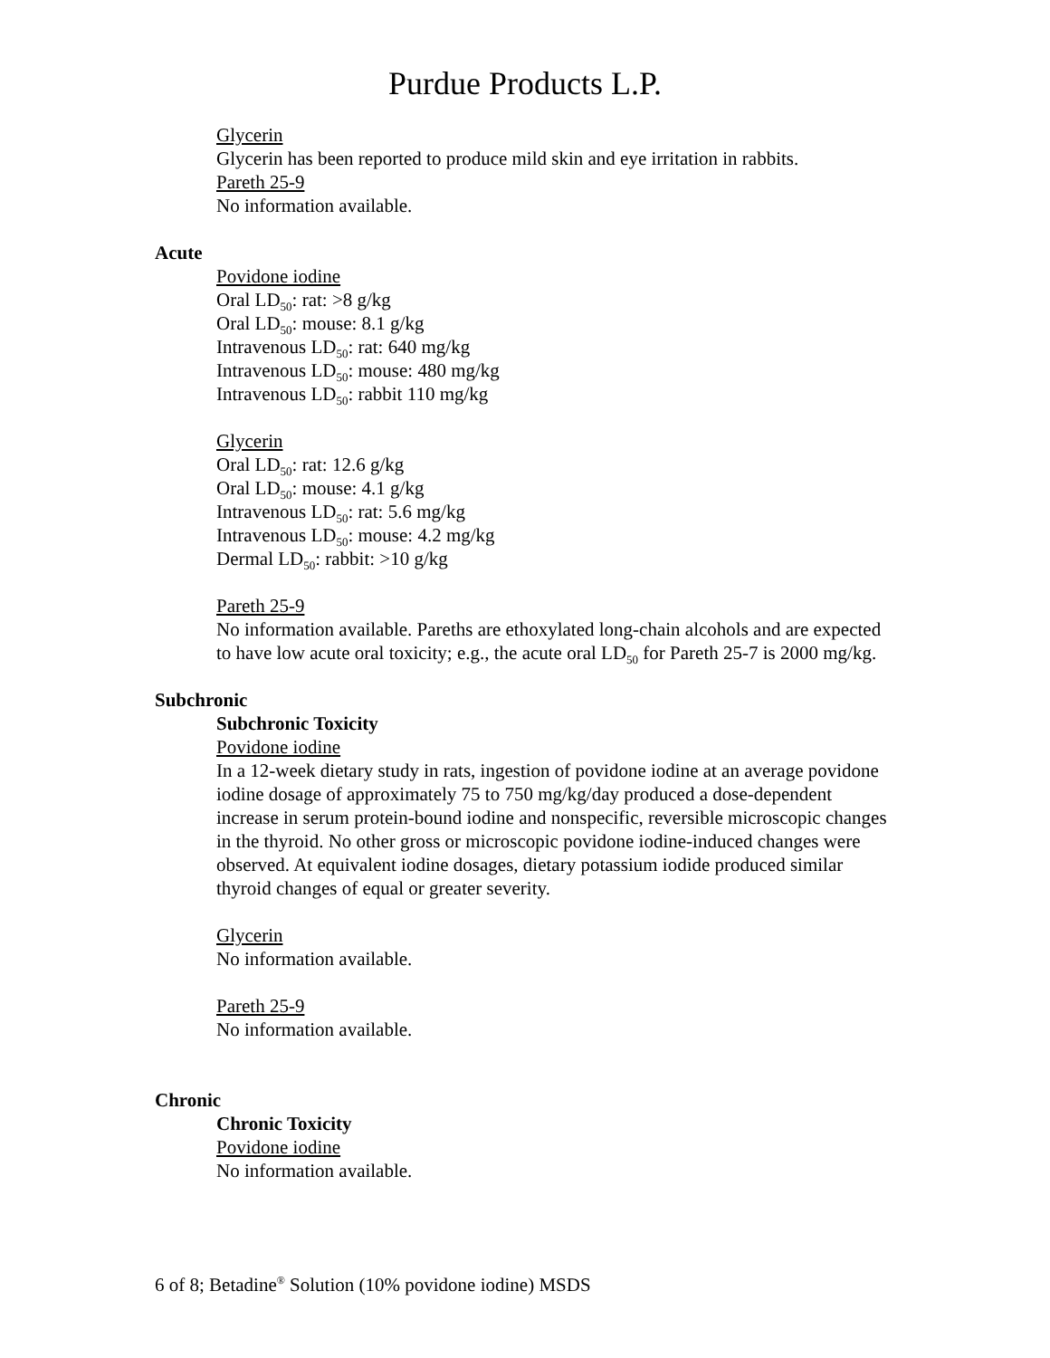Purdue Products L.P.
Glycerin
Glycerin has been reported to produce mild skin and eye irritation in rabbits.
Pareth 25-9
No information available.
Acute
Povidone iodine
Oral LD<sub>50</sub>: rat: >8 g/kg
Oral LD<sub>50</sub>: mouse: 8.1 g/kg
Intravenous LD<sub>50</sub>: rat: 640 mg/kg
Intravenous LD<sub>50</sub>: mouse: 480 mg/kg
Intravenous LD<sub>50</sub>: rabbit 110 mg/kg
Glycerin
Oral LD<sub>50</sub>: rat: 12.6 g/kg
Oral LD<sub>50</sub>: mouse: 4.1 g/kg
Intravenous LD<sub>50</sub>: rat: 5.6 mg/kg
Intravenous LD<sub>50</sub>: mouse: 4.2 mg/kg
Dermal LD<sub>50</sub>: rabbit: >10 g/kg
Pareth 25-9
No information available. Pareths are ethoxylated long-chain alcohols and are expected to have low acute oral toxicity; e.g., the acute oral LD<sub>50</sub> for Pareth 25-7 is 2000 mg/kg.
Subchronic
Subchronic Toxicity
Povidone iodine
In a 12-week dietary study in rats, ingestion of povidone iodine at an average povidone iodine dosage of approximately 75 to 750 mg/kg/day produced a dose-dependent increase in serum protein-bound iodine and nonspecific, reversible microscopic changes in the thyroid. No other gross or microscopic povidone iodine-induced changes were observed. At equivalent iodine dosages, dietary potassium iodide produced similar thyroid changes of equal or greater severity.
Glycerin
No information available.
Pareth 25-9
No information available.
Chronic
Chronic Toxicity
Povidone iodine
No information available.
6 of 8; Betadine<sup>®</sup> Solution (10% povidone iodine) MSDS